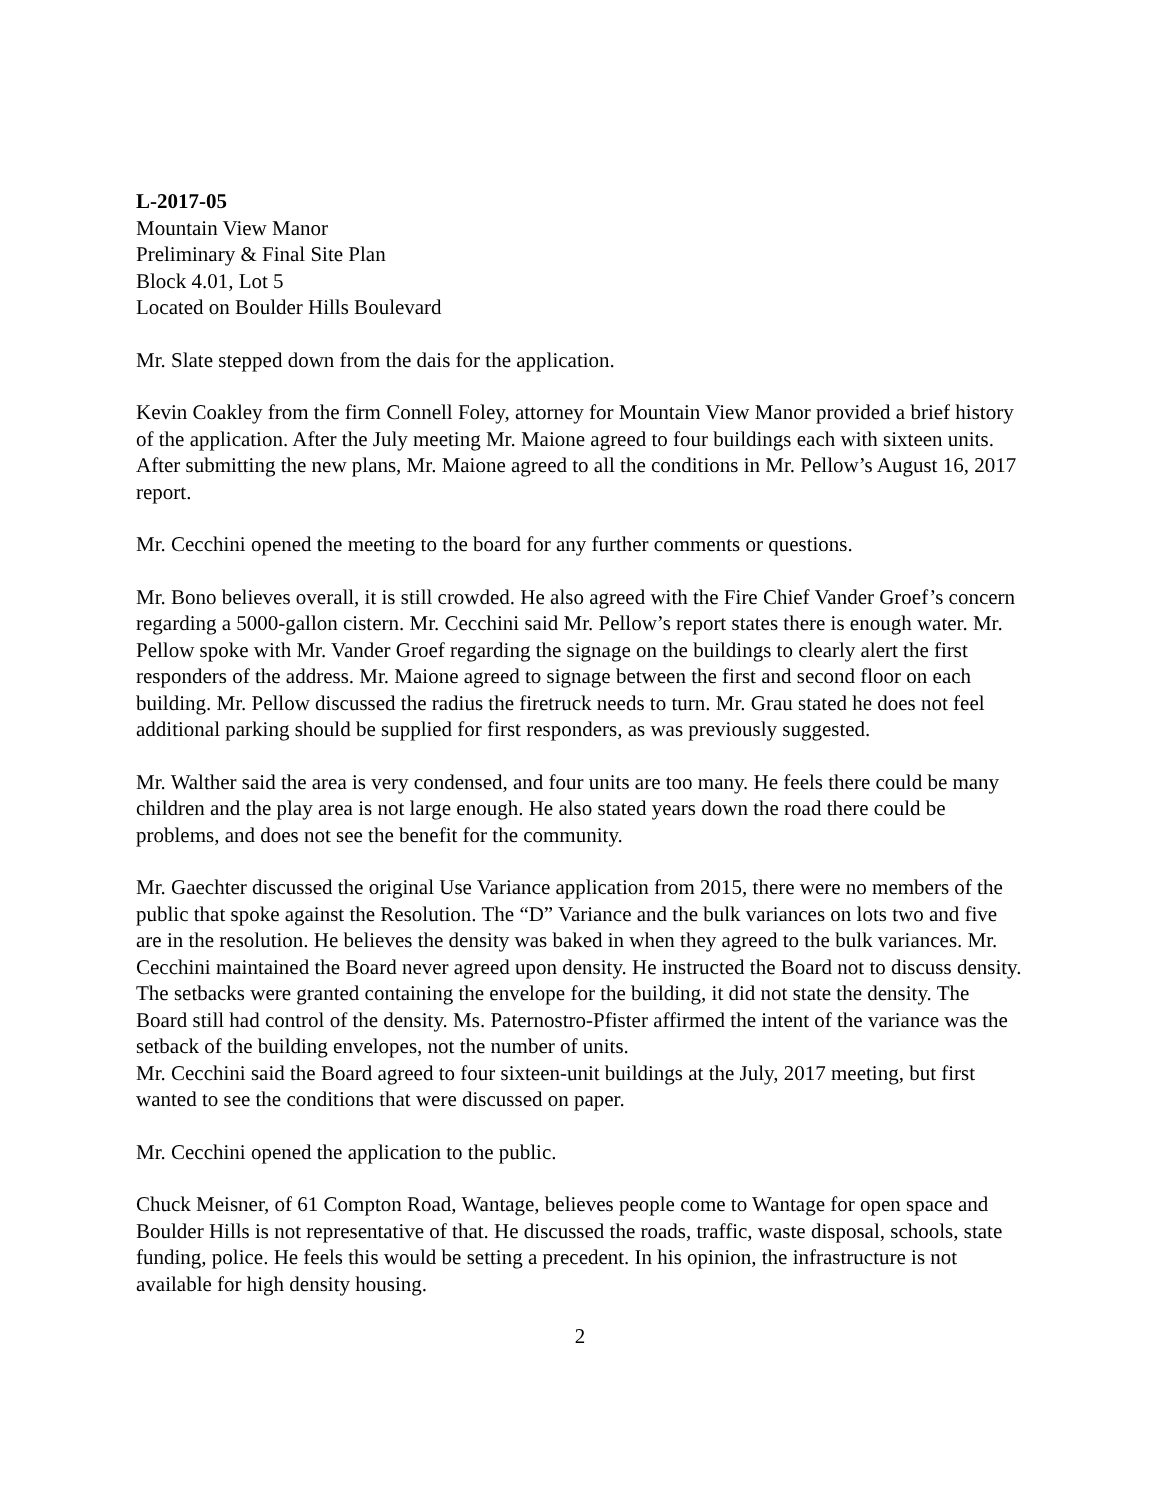L-2017-05
Mountain View Manor
Preliminary & Final Site Plan
Block 4.01, Lot 5
Located on Boulder Hills Boulevard
Mr. Slate stepped down from the dais for the application.
Kevin Coakley from the firm Connell Foley, attorney for Mountain View Manor provided a brief history of the application. After the July meeting Mr. Maione agreed to four buildings each with sixteen units. After submitting the new plans, Mr. Maione agreed to all the conditions in Mr. Pellow’s August 16, 2017 report.
Mr. Cecchini opened the meeting to the board for any further comments or questions.
Mr. Bono believes overall, it is still crowded. He also agreed with the Fire Chief Vander Groef’s concern regarding a 5000-gallon cistern. Mr. Cecchini said Mr. Pellow’s report states there is enough water. Mr. Pellow spoke with Mr. Vander Groef regarding the signage on the buildings to clearly alert the first responders of the address. Mr. Maione agreed to signage between the first and second floor on each building. Mr. Pellow discussed the radius the firetruck needs to turn. Mr. Grau stated he does not feel additional parking should be supplied for first responders, as was previously suggested.
Mr. Walther said the area is very condensed, and four units are too many. He feels there could be many children and the play area is not large enough. He also stated years down the road there could be problems, and does not see the benefit for the community.
Mr. Gaechter discussed the original Use Variance application from 2015, there were no members of the public that spoke against the Resolution. The “D” Variance and the bulk variances on lots two and five are in the resolution. He believes the density was baked in when they agreed to the bulk variances. Mr. Cecchini maintained the Board never agreed upon density. He instructed the Board not to discuss density. The setbacks were granted containing the envelope for the building, it did not state the density. The Board still had control of the density. Ms. Paternostro-Pfister affirmed the intent of the variance was the setback of the building envelopes, not the number of units.
Mr. Cecchini said the Board agreed to four sixteen-unit buildings at the July, 2017 meeting, but first wanted to see the conditions that were discussed on paper.
Mr. Cecchini opened the application to the public.
Chuck Meisner, of 61 Compton Road, Wantage, believes people come to Wantage for open space and Boulder Hills is not representative of that. He discussed the roads, traffic, waste disposal, schools, state funding, police. He feels this would be setting a precedent. In his opinion, the infrastructure is not available for high density housing.
2